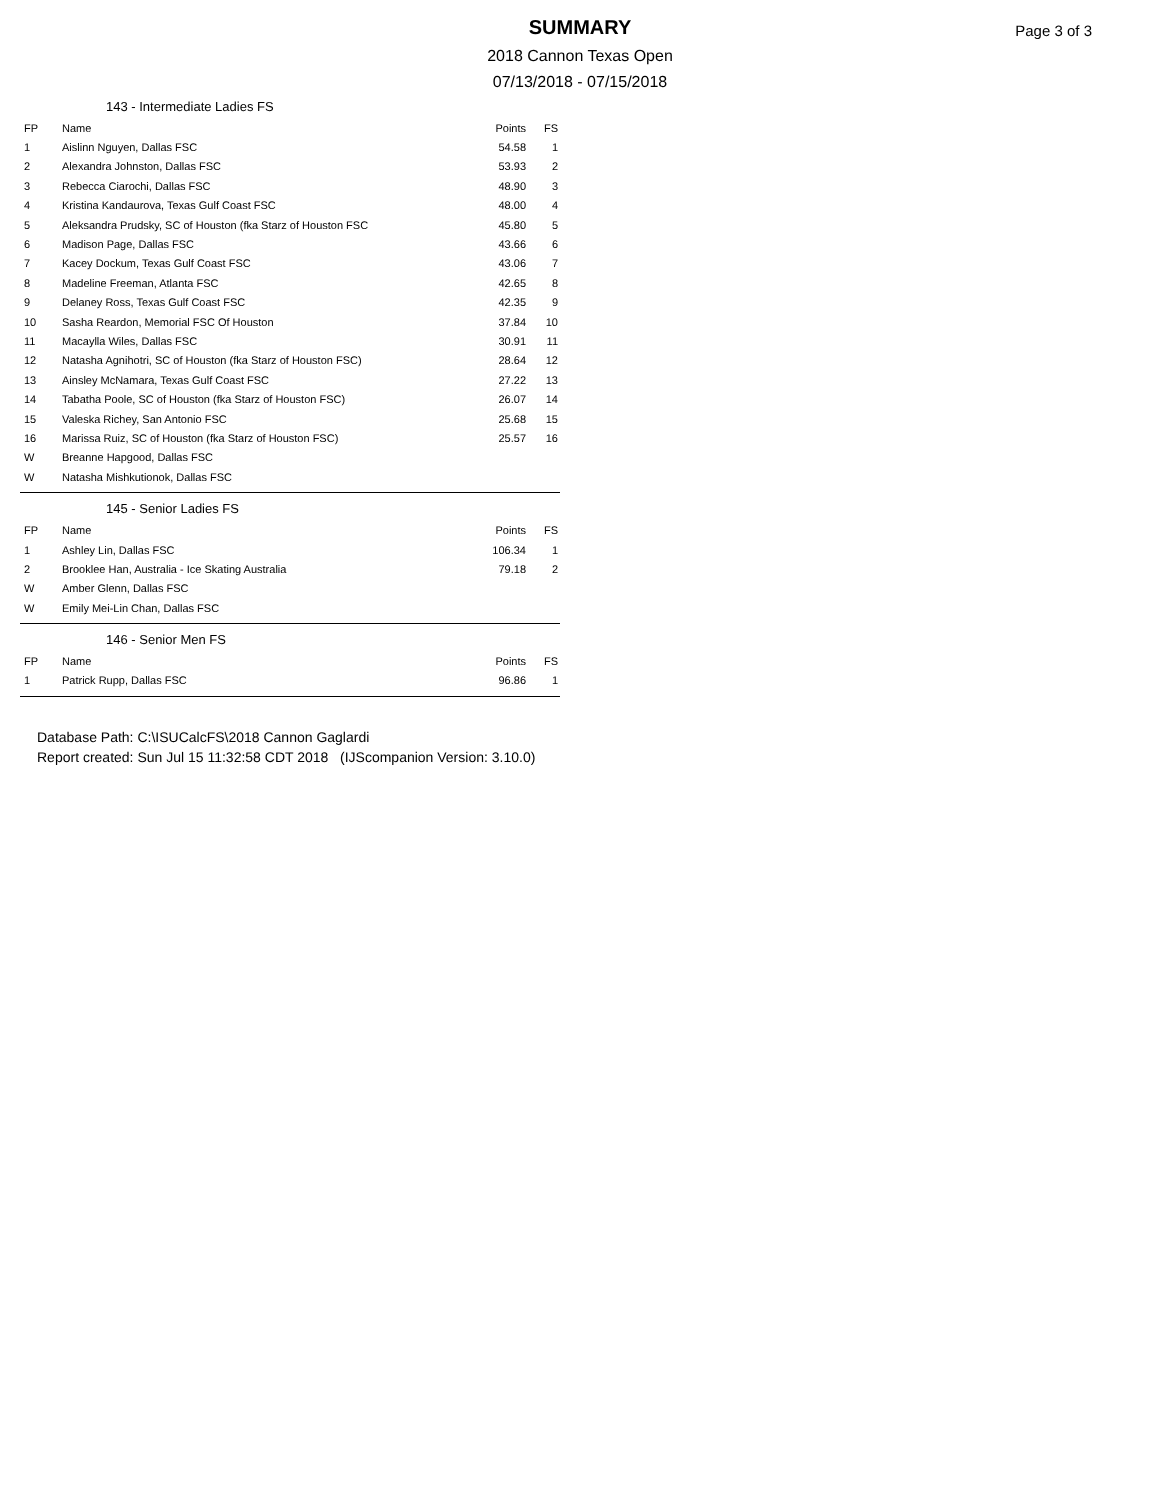Page 3 of 3
SUMMARY
2018 Cannon Texas Open
07/13/2018 - 07/15/2018
143 - Intermediate Ladies FS
| FP | Name | Points | FS |
| 1 | Aislinn Nguyen, Dallas FSC | 54.58 | 1 |
| 2 | Alexandra Johnston, Dallas FSC | 53.93 | 2 |
| 3 | Rebecca Ciarochi, Dallas FSC | 48.90 | 3 |
| 4 | Kristina Kandaurova, Texas Gulf Coast FSC | 48.00 | 4 |
| 5 | Aleksandra Prudsky, SC of Houston (fka Starz of Houston FSC | 45.80 | 5 |
| 6 | Madison Page, Dallas FSC | 43.66 | 6 |
| 7 | Kacey Dockum, Texas Gulf Coast FSC | 43.06 | 7 |
| 8 | Madeline Freeman, Atlanta FSC | 42.65 | 8 |
| 9 | Delaney Ross, Texas Gulf Coast FSC | 42.35 | 9 |
| 10 | Sasha Reardon, Memorial FSC Of Houston | 37.84 | 10 |
| 11 | Macaylla Wiles, Dallas FSC | 30.91 | 11 |
| 12 | Natasha Agnihotri, SC of Houston (fka Starz of Houston FSC) | 28.64 | 12 |
| 13 | Ainsley McNamara, Texas Gulf Coast FSC | 27.22 | 13 |
| 14 | Tabatha Poole, SC of Houston (fka Starz of Houston FSC) | 26.07 | 14 |
| 15 | Valeska Richey, San Antonio FSC | 25.68 | 15 |
| 16 | Marissa Ruiz, SC of Houston (fka Starz of Houston FSC) | 25.57 | 16 |
| W | Breanne Hapgood, Dallas FSC | | |
| W | Natasha Mishkutionok, Dallas FSC | | |
145 - Senior Ladies FS
| FP | Name | Points | FS |
| 1 | Ashley Lin, Dallas FSC | 106.34 | 1 |
| 2 | Brooklee Han, Australia - Ice Skating Australia | 79.18 | 2 |
| W | Amber Glenn, Dallas FSC | | |
| W | Emily Mei-Lin Chan, Dallas FSC | | |
146 - Senior Men FS
| FP | Name | Points | FS |
| 1 | Patrick Rupp, Dallas FSC | 96.86 | 1 |
Database Path: C:\ISUCalcFS\2018 Cannon Gaglardi
Report created: Sun Jul 15 11:32:58 CDT 2018 (IJScompanion Version: 3.10.0)